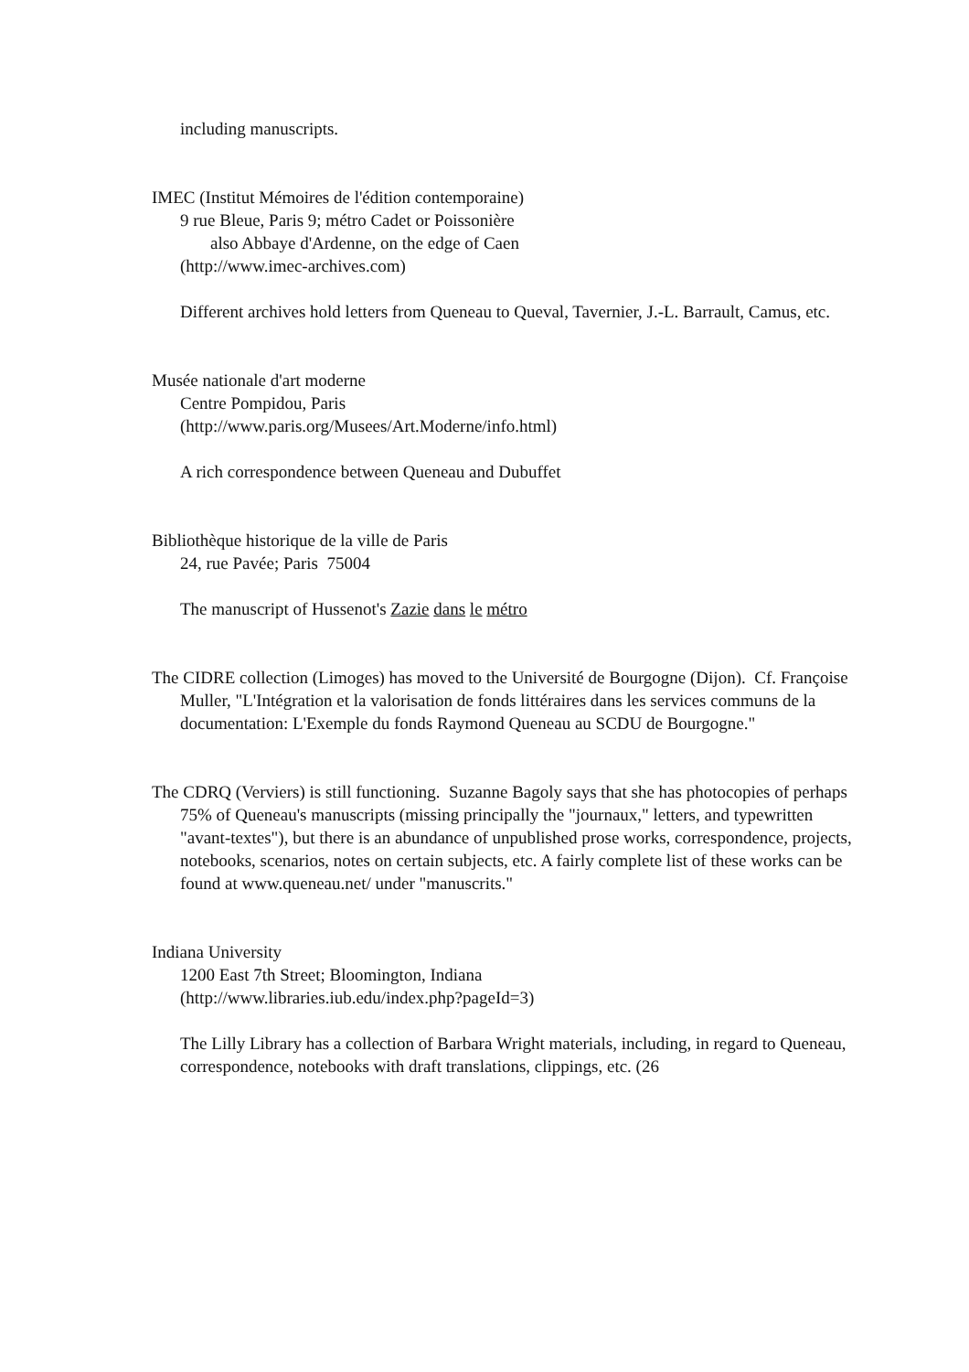including manuscripts.
IMEC (Institut Mémoires de l'édition contemporaine)
9 rue Bleue, Paris 9; métro Cadet or Poissonière
also Abbaye d'Ardenne, on the edge of Caen
(http://www.imec-archives.com)
Different archives hold letters from Queneau to Queval, Tavernier, J.-L. Barrault, Camus, etc.
Musée nationale d'art moderne
Centre Pompidou, Paris
(http://www.paris.org/Musees/Art.Moderne/info.html)
A rich correspondence between Queneau and Dubuffet
Bibliothèque historique de la ville de Paris
24, rue Pavée; Paris 75004
The manuscript of Hussenot's Zazie dans le métro
The CIDRE collection (Limoges) has moved to the Université de Bourgogne (Dijon). Cf. Françoise Muller, "L'Intégration et la valorisation de fonds littéraires dans les services communs de la documentation: L'Exemple du fonds Raymond Queneau au SCDU de Bourgogne."
The CDRQ (Verviers) is still functioning. Suzanne Bagoly says that she has photocopies of perhaps 75% of Queneau's manuscripts (missing principally the "journaux," letters, and typewritten "avant-textes"), but there is an abundance of unpublished prose works, correspondence, projects, notebooks, scenarios, notes on certain subjects, etc. A fairly complete list of these works can be found at www.queneau.net/ under "manuscrits."
Indiana University
1200 East 7th Street; Bloomington, Indiana
(http://www.libraries.iub.edu/index.php?pageId=3)
The Lilly Library has a collection of Barbara Wright materials, including, in regard to Queneau, correspondence, notebooks with draft translations, clippings, etc. (26